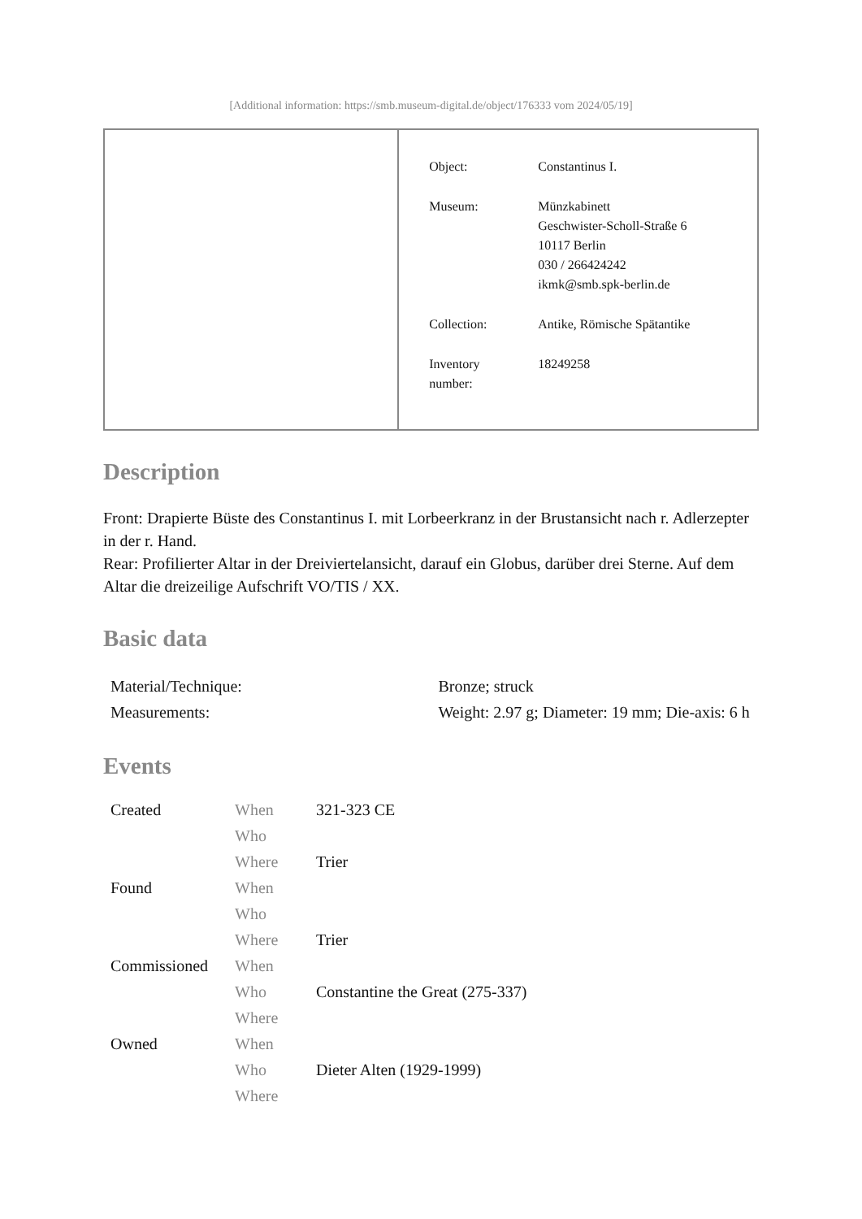[Additional information: https://smb.museum-digital.de/object/176333 vom 2024/05/19]
| | / Object: / Constantinus I. / / Museum: / Münzkabinett Geschwister-Scholl-Straße 6 10117 Berlin 030 / 266424242 ikmk@smb.spk-berlin.de / / Collection: / Antike, Römische Spätantike / / Inventory number: / 18249258 / |
Description
Front: Drapierte Büste des Constantinus I. mit Lorbeerkranz in der Brustansicht nach r. Adlerzepter in der r. Hand.
Rear: Profilierter Altar in der Dreiviertelansicht, darauf ein Globus, darüber drei Sterne. Auf dem Altar die dreizeilige Aufschrift VO/TIS / XX.
Basic data
| Material/Technique: | Bronze; struck |
| Measurements: | Weight: 2.97 g; Diameter: 19 mm; Die-axis: 6 h |
Events
| Created | When | 321-323 CE |
| | Who | |
| | Where | Trier |
| Found | When | |
| | Who | |
| | Where | Trier |
| Commissioned | When | |
| | Who | Constantine the Great (275-337) |
| | Where | |
| Owned | When | |
| | Who | Dieter Alten (1929-1999) |
| | Where | |